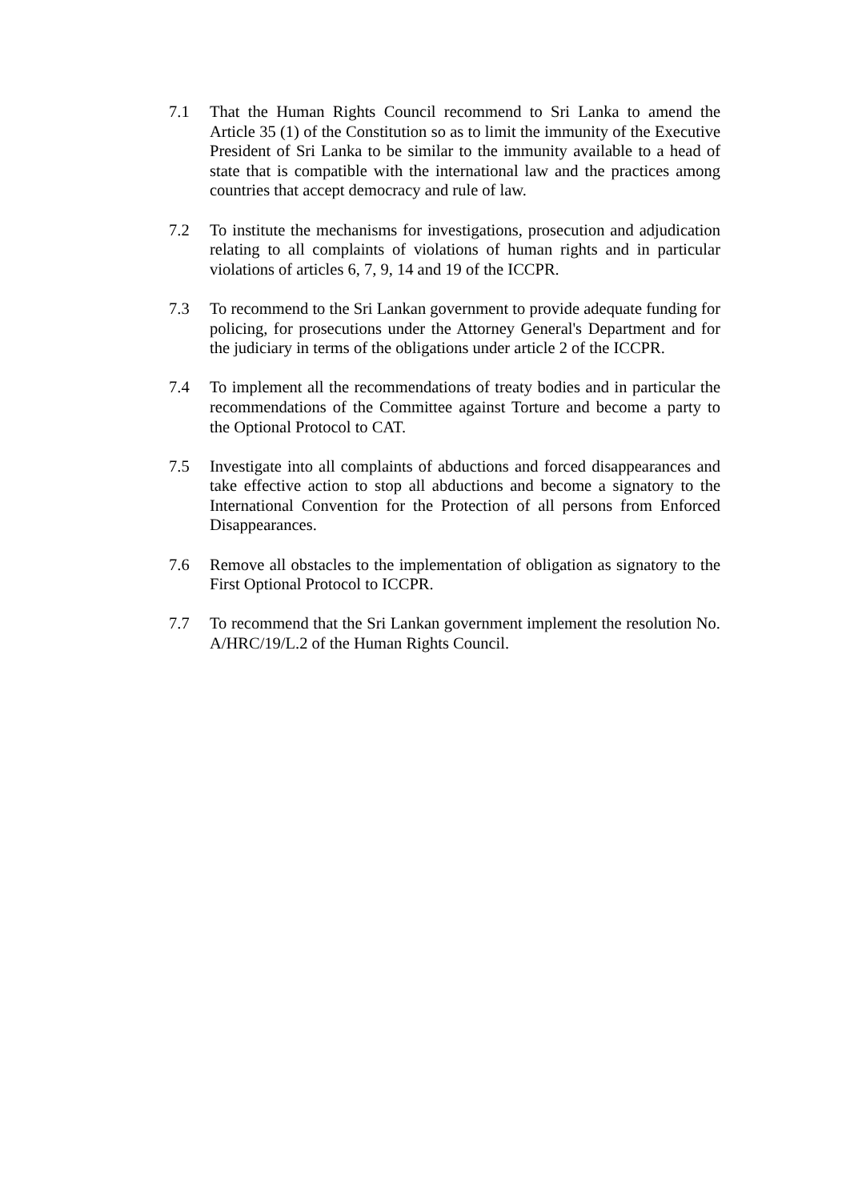7.1 That the Human Rights Council recommend to Sri Lanka to amend the Article 35 (1) of the Constitution so as to limit the immunity of the Executive President of Sri Lanka to be similar to the immunity available to a head of state that is compatible with the international law and the practices among countries that accept democracy and rule of law.
7.2 To institute the mechanisms for investigations, prosecution and adjudication relating to all complaints of violations of human rights and in particular violations of articles 6, 7, 9, 14 and 19 of the ICCPR.
7.3 To recommend to the Sri Lankan government to provide adequate funding for policing, for prosecutions under the Attorney General's Department and for the judiciary in terms of the obligations under article 2 of the ICCPR.
7.4 To implement all the recommendations of treaty bodies and in particular the recommendations of the Committee against Torture and become a party to the Optional Protocol to CAT.
7.5 Investigate into all complaints of abductions and forced disappearances and take effective action to stop all abductions and become a signatory to the International Convention for the Protection of all persons from Enforced Disappearances.
7.6 Remove all obstacles to the implementation of obligation as signatory to the First Optional Protocol to ICCPR.
7.7 To recommend that the Sri Lankan government implement the resolution No. A/HRC/19/L.2 of the Human Rights Council.